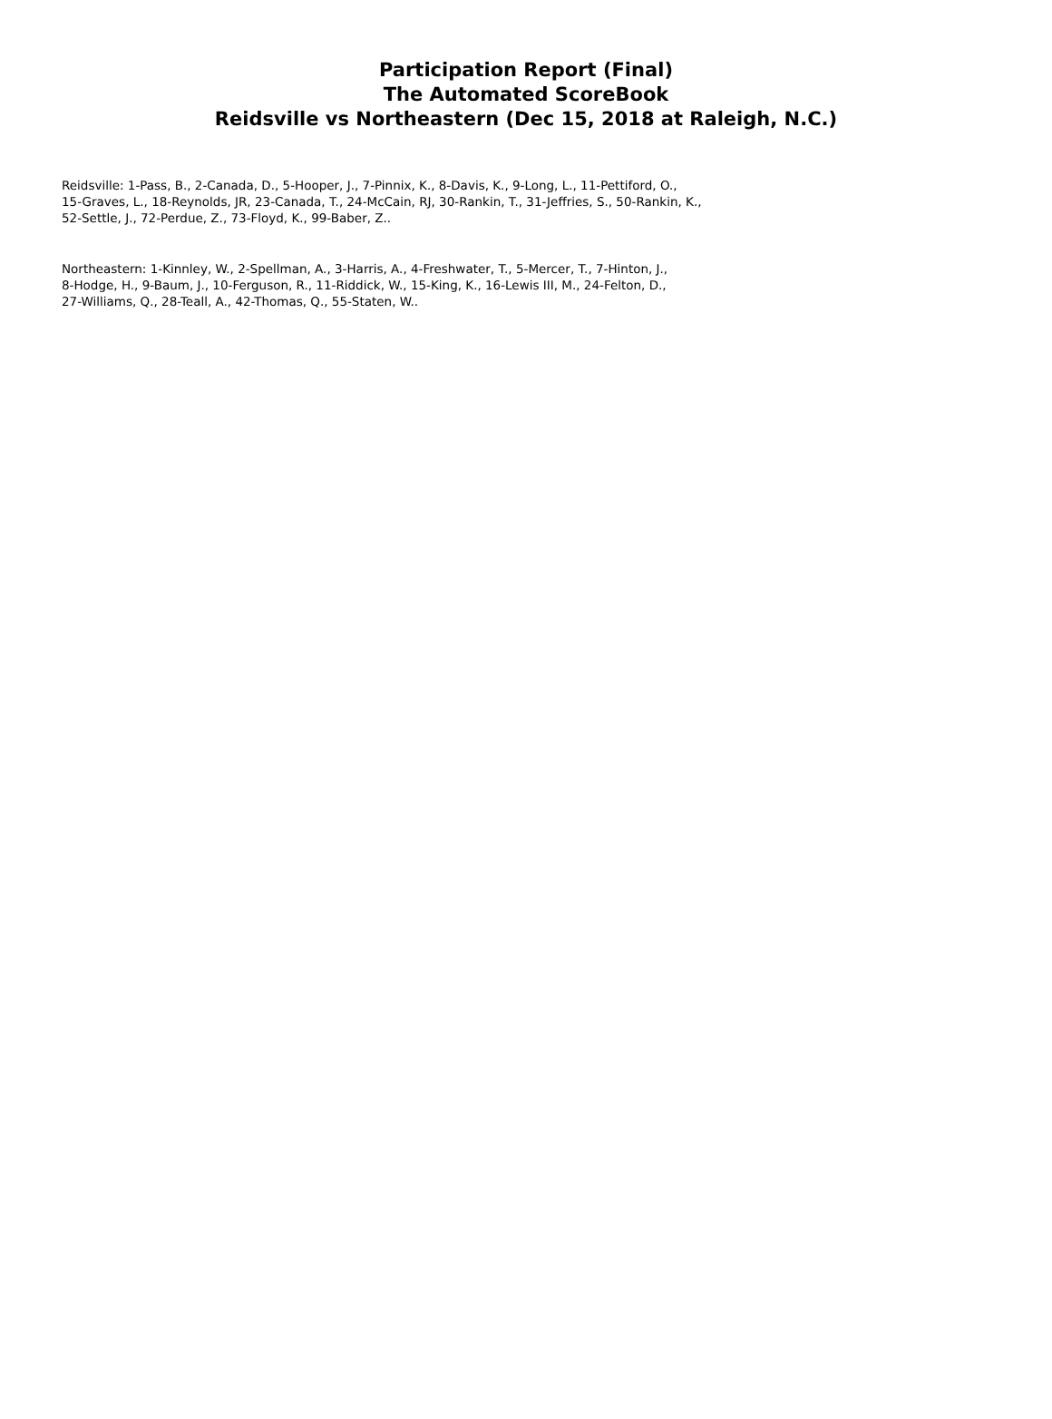Participation Report (Final)
The Automated ScoreBook
Reidsville vs Northeastern (Dec 15, 2018 at Raleigh, N.C.)
Reidsville: 1-Pass, B., 2-Canada, D., 5-Hooper, J., 7-Pinnix, K., 8-Davis, K., 9-Long, L., 11-Pettiford, O.,
15-Graves, L., 18-Reynolds, JR, 23-Canada, T., 24-McCain, RJ, 30-Rankin, T., 31-Jeffries, S., 50-Rankin, K.,
52-Settle, J., 72-Perdue, Z., 73-Floyd, K., 99-Baber, Z..
Northeastern: 1-Kinnley, W., 2-Spellman, A., 3-Harris, A., 4-Freshwater, T., 5-Mercer, T., 7-Hinton, J.,
8-Hodge, H., 9-Baum, J., 10-Ferguson, R., 11-Riddick, W., 15-King, K., 16-Lewis III, M., 24-Felton, D.,
27-Williams, Q., 28-Teall, A., 42-Thomas, Q., 55-Staten, W..